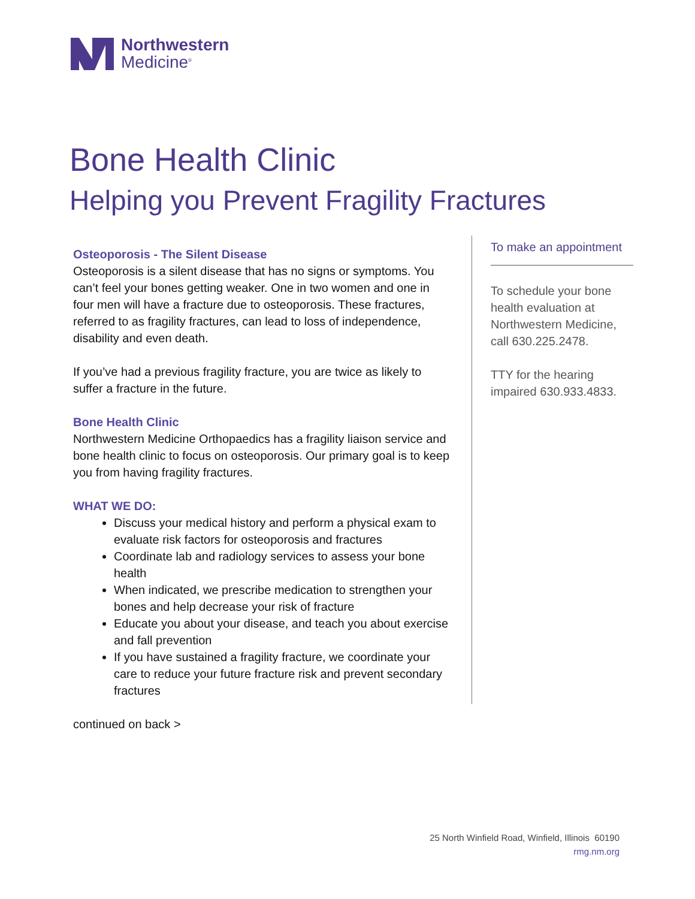Northwestern
Medicine<sup>®</sup>
Bone Health Clinic
Helping you Prevent Fragility Fractures
Osteoporosis - The Silent Disease
Osteoporosis is a silent disease that has no signs or symptoms. You can’t feel your bones getting weaker. One in two women and one in four men will have a fracture due to osteoporosis. These fractures, referred to as fragility fractures, can lead to loss of independence, disability and even death.
If you’ve had a previous fragility fracture, you are twice as likely to suffer a fracture in the future.
Bone Health Clinic
Northwestern Medicine Orthopaedics has a fragility liaison service and bone health clinic to focus on osteoporosis. Our primary goal is to keep you from having fragility fractures.
WHAT WE DO:
Discuss your medical history and perform a physical exam to evaluate risk factors for osteoporosis and fractures
Coordinate lab and radiology services to assess your bone health
When indicated, we prescribe medication to strengthen your bones and help decrease your risk of fracture
Educate you about your disease, and teach you about exercise and fall prevention
If you have sustained a fragility fracture, we coordinate your care to reduce your future fracture risk and prevent secondary fractures
continued on back >
To make an appointment
To schedule your bone health evaluation at Northwestern Medicine, call 630.225.2478.
TTY for the hearing impaired 630.933.4833.
25 North Winfield Road, Winfield, Illinois 60190
rmg.nm.org